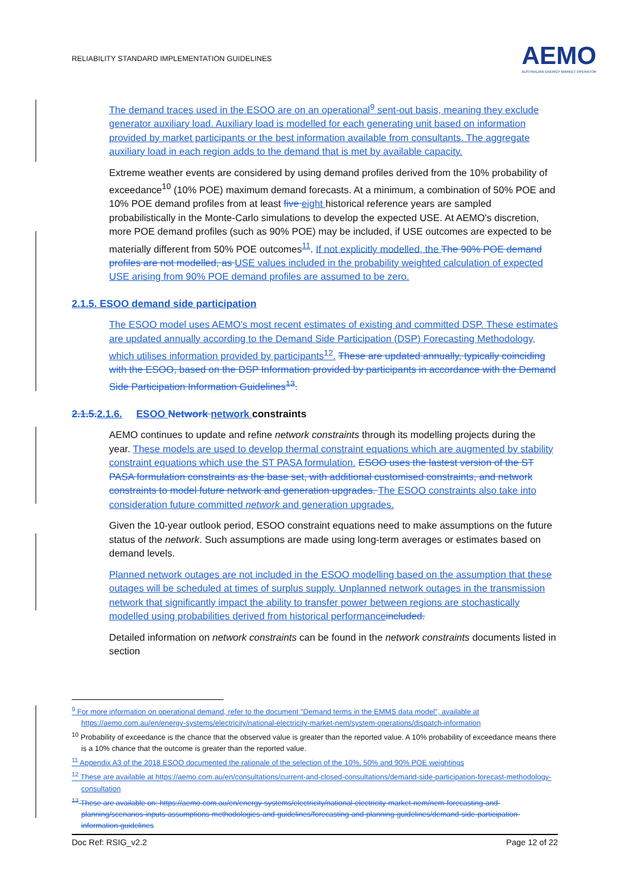RELIABILITY STANDARD IMPLEMENTATION GUIDELINES
AEMO
AUSTRALIAN ENERGY MARKET OPERATOR
The demand traces used in the ESOO are on an operational<sup>9</sup> sent-out basis, meaning they exclude generator auxiliary load. Auxiliary load is modelled for each generating unit based on information provided by market participants or the best information available from consultants. The aggregate auxiliary load in each region adds to the demand that is met by available capacity.
Extreme weather events are considered by using demand profiles derived from the 10% probability of exceedance<sup>10</sup> (10% POE) maximum demand forecasts. At a minimum, a combination of 50% POE and 10% POE demand profiles from at least five eight historical reference years are sampled probabilistically in the Monte-Carlo simulations to develop the expected USE. At AEMO's discretion, more POE demand profiles (such as 90% POE) may be included, if USE outcomes are expected to be materially different from 50% POE outcomes<sup>11</sup>. If not explicitly modelled, the The 90% POE demand profiles are not modelled, as USE values included in the probability weighted calculation of expected USE arising from 90% POE demand profiles are assumed to be zero.
2.1.5. ESOO demand side participation
The ESOO model uses AEMO's most recent estimates of existing and committed DSP. These estimates are updated annually according to the Demand Side Participation (DSP) Forecasting Methodology, which utilises information provided by participants<sup>12</sup>. These are updated annually, typically coinciding with the ESOO, based on the DSP Information provided by participants in accordance with the Demand Side Participation Information Guidelines<sup>13</sup>.
2.1.5. 2.1.6. ESOO Network network constraints
AEMO continues to update and refine network constraints through its modelling projects during the year. These models are used to develop thermal constraint equations which are augmented by stability constraint equations which use the ST PASA formulation. ESOO uses the lastest version of the ST PASA formulation constraints as the base set, with additional customised constraints, and network constraints to model future network and generation upgrades. The ESOO constraints also take into consideration future committed network and generation upgrades.
Given the 10-year outlook period, ESOO constraint equations need to make assumptions on the future status of the network. Such assumptions are made using long-term averages or estimates based on demand levels.
Planned network outages are not included in the ESOO modelling based on the assumption that these outages will be scheduled at times of surplus supply. Unplanned network outages in the transmission network that significantly impact the ability to transfer power between regions are stochastically modelled using probabilities derived from historical performance included.
Detailed information on network constraints can be found in the network constraints documents listed in section
<sup>9</sup> For more information on operational demand, refer to the document "Demand terms in the EMMS data model", available at https://aemo.com.au/en/energy-systems/electricity/national-electricity-market-nem/system-operations/dispatch-information
<sup>10</sup> Probability of exceedance is the chance that the observed value is greater than the reported value. A 10% probability of exceedance means there is a 10% chance that the outcome is greater than the reported value.
<sup>11</sup> Appendix A3 of the 2018 ESOO documented the rationale of the selection of the 10%, 50% and 90% POE weightings
<sup>12</sup> These are available at https://aemo.com.au/en/consultations/current-and-closed-consultations/demand-side-participation-forecast-methodology-consultation
<sup>13</sup> These are available on: https://aemo.com.au/en/energy-systems/electricity/national-electricity-market-nem/nem-forecasting-and-planning/scenarios-inputs-assumptions-methodologies-and-guidelines/forecasting-and-planning-guidelines/demand-side-participation-information-guidelines
Doc Ref: RSIG_v2.2 Page 12 of 22